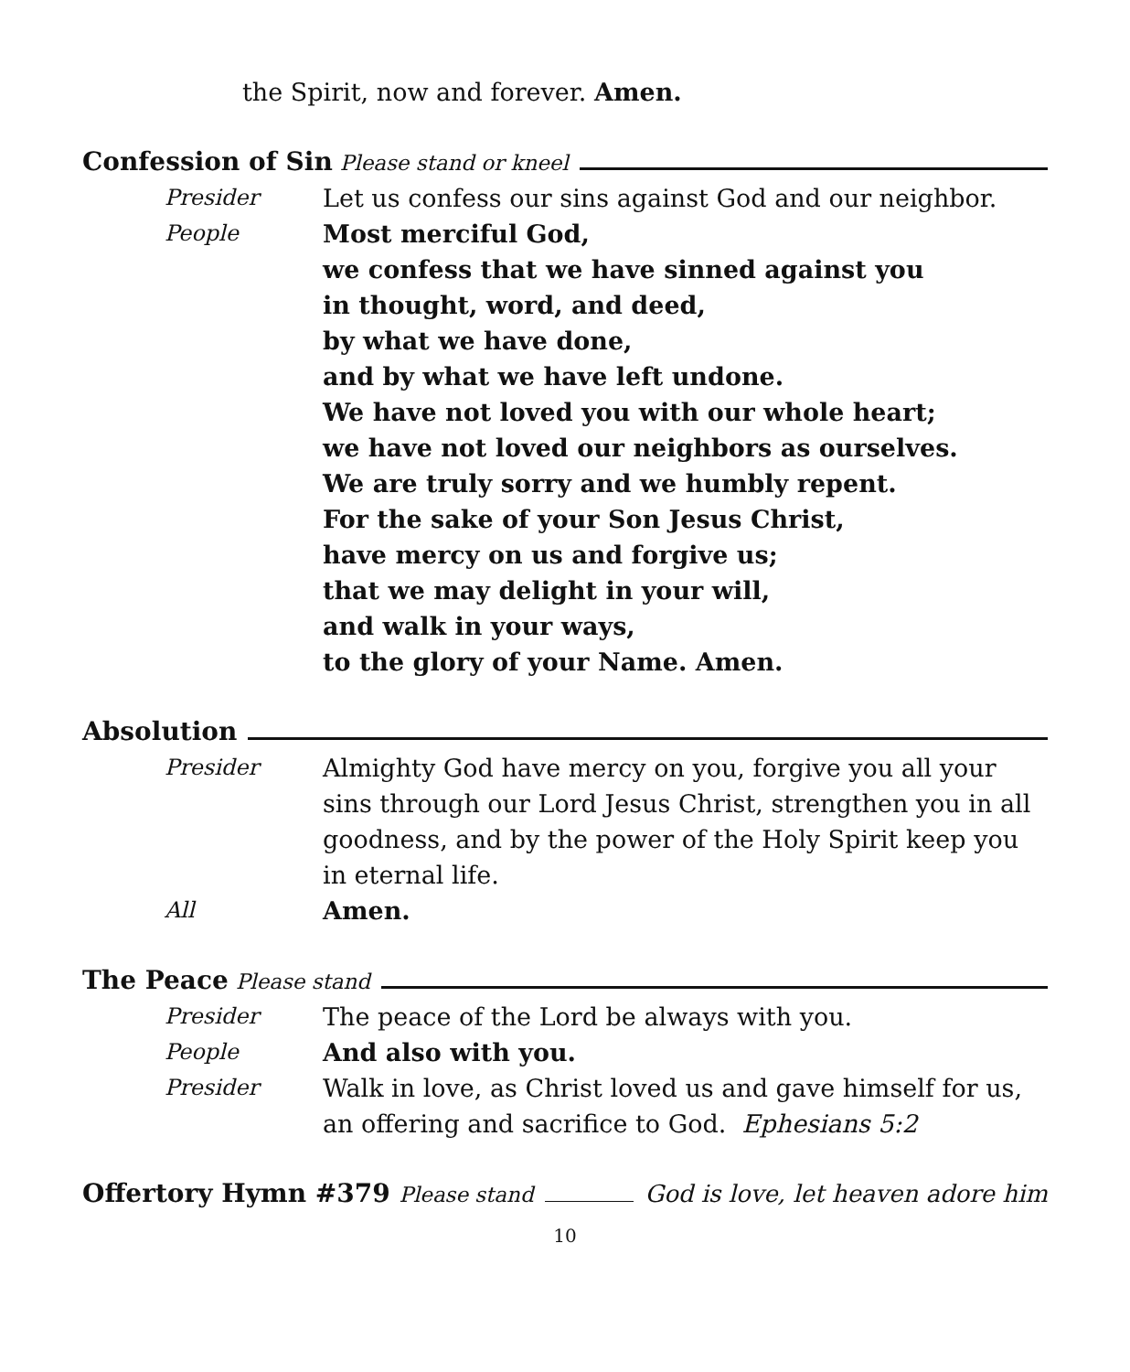the Spirit, now and forever. Amen.
Confession of Sin Please stand or kneel
Presider Let us confess our sins against God and our neighbor.
People Most merciful God,
we confess that we have sinned against you
in thought, word, and deed,
by what we have done,
and by what we have left undone.
We have not loved you with our whole heart;
we have not loved our neighbors as ourselves.
We are truly sorry and we humbly repent.
For the sake of your Son Jesus Christ,
have mercy on us and forgive us;
that we may delight in your will,
and walk in your ways,
to the glory of your Name. Amen.
Absolution
Presider Almighty God have mercy on you, forgive you all your sins through our Lord Jesus Christ, strengthen you in all goodness, and by the power of the Holy Spirit keep you in eternal life.
All Amen.
The Peace Please stand
Presider The peace of the Lord be always with you.
People And also with you.
Presider Walk in love, as Christ loved us and gave himself for us, an offering and sacrifice to God. Ephesians 5:2
Offertory Hymn #379 Please stand God is love, let heaven adore him
10